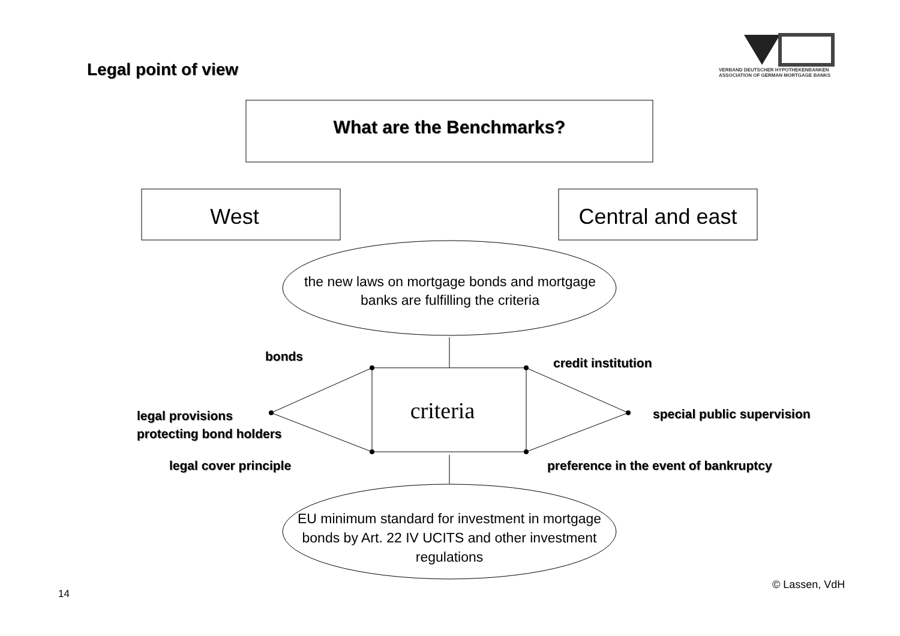VERBAND DEUTSCHER HYPOTHEKENBANKEN
ASSOCIATION OF GERMAN MORTGAGE BANKS
Legal point of view
What are the Benchmarks?
West
Central and east
the new laws on mortgage bonds and mortgage banks are fulfilling the criteria
bonds credit institution
criteria
legal provisions
protecting bond holders
special public supervision
legal cover principle
preference in the event of bankruptcy
EU minimum standard for investment in mortgage bonds by Art. 22 IV UCITS and other investment regulations
14
© Lassen, VdH